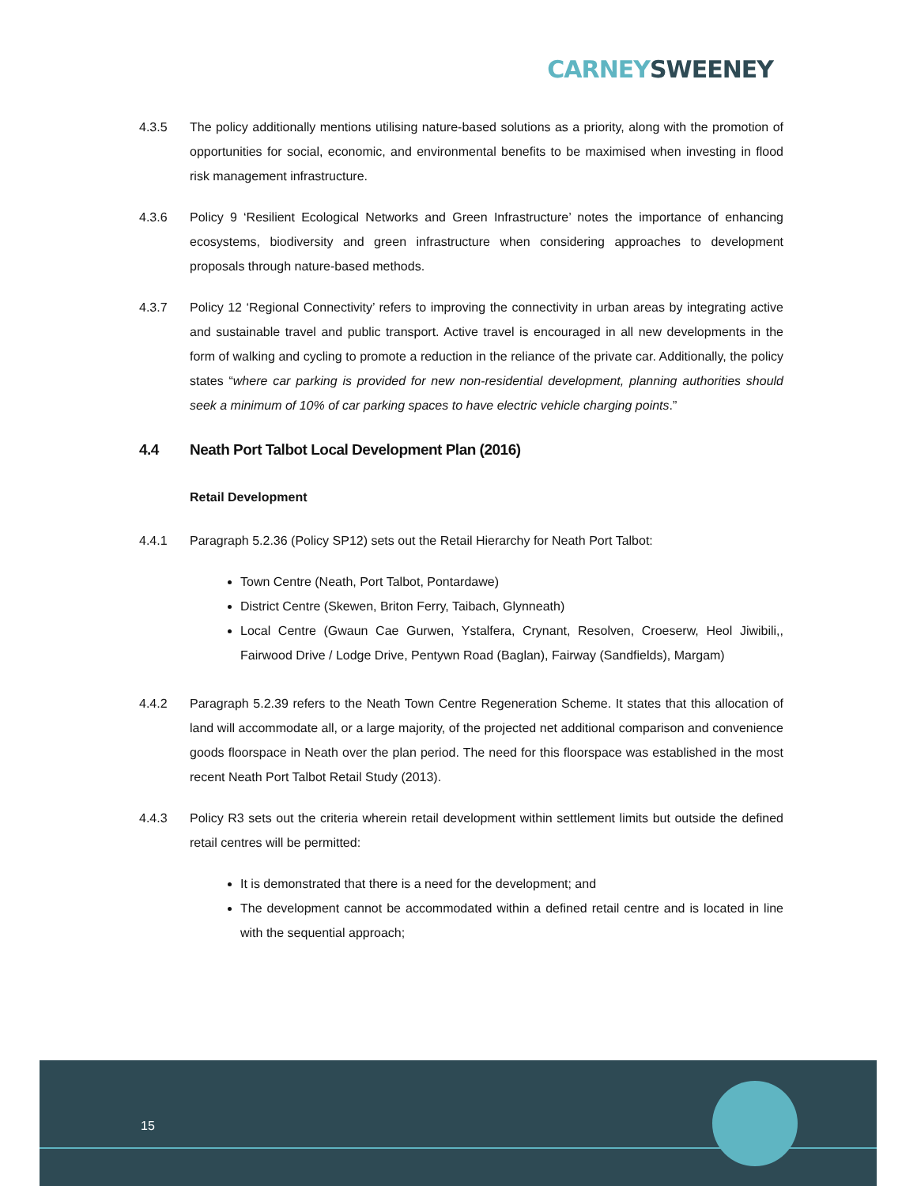CARNEY SWEENEY
4.3.5 The policy additionally mentions utilising nature-based solutions as a priority, along with the promotion of opportunities for social, economic, and environmental benefits to be maximised when investing in flood risk management infrastructure.
4.3.6 Policy 9 ‘Resilient Ecological Networks and Green Infrastructure’ notes the importance of enhancing ecosystems, biodiversity and green infrastructure when considering approaches to development proposals through nature-based methods.
4.3.7 Policy 12 ‘Regional Connectivity’ refers to improving the connectivity in urban areas by integrating active and sustainable travel and public transport. Active travel is encouraged in all new developments in the form of walking and cycling to promote a reduction in the reliance of the private car. Additionally, the policy states “where car parking is provided for new non-residential development, planning authorities should seek a minimum of 10% of car parking spaces to have electric vehicle charging points.”
4.4 Neath Port Talbot Local Development Plan (2016)
Retail Development
4.4.1 Paragraph 5.2.36 (Policy SP12) sets out the Retail Hierarchy for Neath Port Talbot:
Town Centre (Neath, Port Talbot, Pontardawe)
District Centre (Skewen, Briton Ferry, Taibach, Glynneath)
Local Centre (Gwaun Cae Gurwen, Ystalfera, Crynant, Resolven, Croeserw, Heol Jiwibili,, Fairwood Drive / Lodge Drive, Pentywn Road (Baglan), Fairway (Sandfields), Margam)
4.4.2 Paragraph 5.2.39 refers to the Neath Town Centre Regeneration Scheme. It states that this allocation of land will accommodate all, or a large majority, of the projected net additional comparison and convenience goods floorspace in Neath over the plan period. The need for this floorspace was established in the most recent Neath Port Talbot Retail Study (2013).
4.4.3 Policy R3 sets out the criteria wherein retail development within settlement limits but outside the defined retail centres will be permitted:
It is demonstrated that there is a need for the development; and
The development cannot be accommodated within a defined retail centre and is located in line with the sequential approach;
15